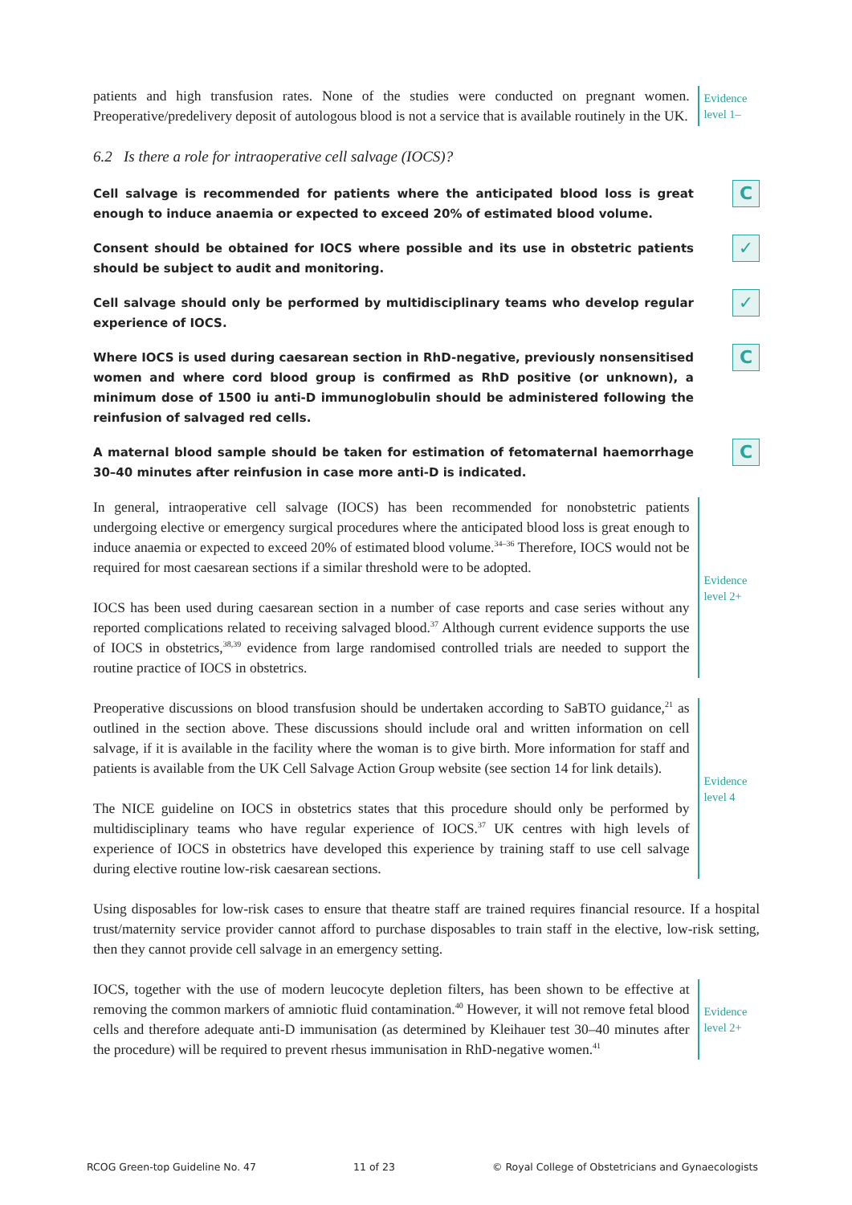patients and high transfusion rates. None of the studies were conducted on pregnant women. Preoperative/predelivery deposit of autologous blood is not a service that is available routinely in the UK.
Evidence
level 1–
6.2 Is there a role for intraoperative cell salvage (IOCS)?
Cell salvage is recommended for patients where the anticipated blood loss is great enough to induce anaemia or expected to exceed 20% of estimated blood volume.
C
Consent should be obtained for IOCS where possible and its use in obstetric patients should be subject to audit and monitoring.
✓
Cell salvage should only be performed by multidisciplinary teams who develop regular experience of IOCS.
✓
Where IOCS is used during caesarean section in RhD-negative, previously nonsensitised women and where cord blood group is confirmed as RhD positive (or unknown), a minimum dose of 1500 iu anti-D immunoglobulin should be administered following the reinfusion of salvaged red cells.
C
A maternal blood sample should be taken for estimation of fetomaternal haemorrhage 30–40 minutes after reinfusion in case more anti-D is indicated.
C
In general, intraoperative cell salvage (IOCS) has been recommended for nonobstetric patients undergoing elective or emergency surgical procedures where the anticipated blood loss is great enough to induce anaemia or expected to exceed 20% of estimated blood volume.<sup>34–36</sup> Therefore, IOCS would not be required for most caesarean sections if a similar threshold were to be adopted.
IOCS has been used during caesarean section in a number of case reports and case series without any reported complications related to receiving salvaged blood.<sup>37</sup> Although current evidence supports the use of IOCS in obstetrics,<sup>38,39</sup> evidence from large randomised controlled trials are needed to support the routine practice of IOCS in obstetrics.
Evidence
level 2+
Preoperative discussions on blood transfusion should be undertaken according to SaBTO guidance,<sup>21</sup> as outlined in the section above. These discussions should include oral and written information on cell salvage, if it is available in the facility where the woman is to give birth. More information for staff and patients is available from the UK Cell Salvage Action Group website (see section 14 for link details).
The NICE guideline on IOCS in obstetrics states that this procedure should only be performed by multidisciplinary teams who have regular experience of IOCS.<sup>37</sup> UK centres with high levels of experience of IOCS in obstetrics have developed this experience by training staff to use cell salvage during elective routine low-risk caesarean sections.
Evidence
level 4
Using disposables for low-risk cases to ensure that theatre staff are trained requires financial resource. If a hospital trust/maternity service provider cannot afford to purchase disposables to train staff in the elective, low-risk setting, then they cannot provide cell salvage in an emergency setting.
IOCS, together with the use of modern leucocyte depletion filters, has been shown to be effective at removing the common markers of amniotic fluid contamination.<sup>40</sup> However, it will not remove fetal blood cells and therefore adequate anti-D immunisation (as determined by Kleihauer test 30–40 minutes after the procedure) will be required to prevent rhesus immunisation in RhD-negative women.<sup>41</sup>
Evidence
level 2+
RCOG Green-top Guideline No. 47 11 of 23 © Royal College of Obstetricians and Gynaecologists